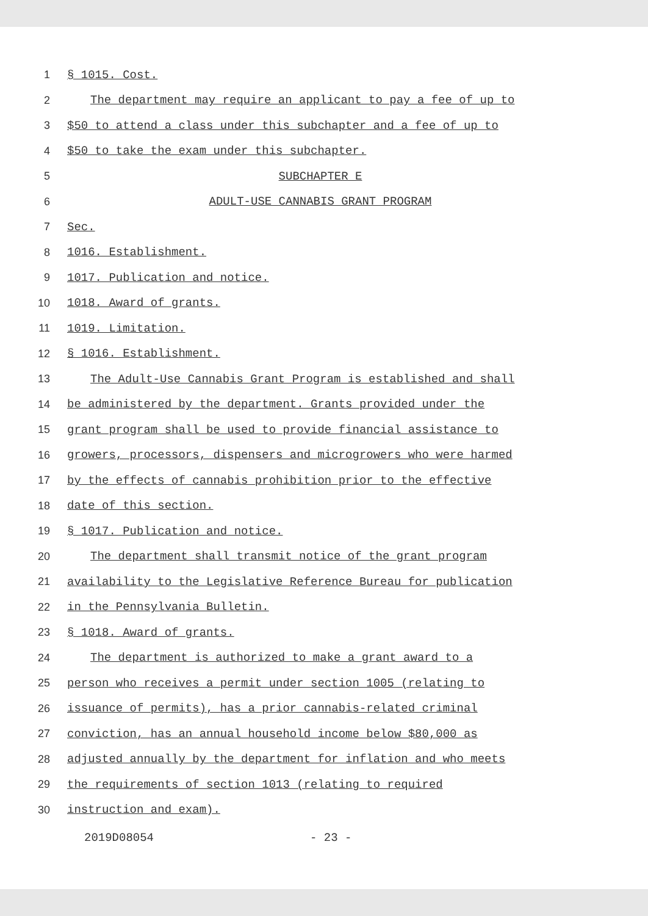1 § 1015. Cost.
2 The department may require an applicant to pay a fee of up to
3 $50 to attend a class under this subchapter and a fee of up to
4 $50 to take the exam under this subchapter.
5 SUBCHAPTER E
6 ADULT-USE CANNABIS GRANT PROGRAM
7 Sec.
8 1016. Establishment.
9 1017. Publication and notice.
10 1018. Award of grants.
11 1019. Limitation.
12 § 1016. Establishment.
13 The Adult-Use Cannabis Grant Program is established and shall
14 be administered by the department. Grants provided under the
15 grant program shall be used to provide financial assistance to
16 growers, processors, dispensers and microgrowers who were harmed
17 by the effects of cannabis prohibition prior to the effective
18 date of this section.
19 § 1017. Publication and notice.
20 The department shall transmit notice of the grant program
21 availability to the Legislative Reference Bureau for publication
22 in the Pennsylvania Bulletin.
23 § 1018. Award of grants.
24 The department is authorized to make a grant award to a
25 person who receives a permit under section 1005 (relating to
26 issuance of permits), has a prior cannabis-related criminal
27 conviction, has an annual household income below $80,000 as
28 adjusted annually by the department for inflation and who meets
29 the requirements of section 1013 (relating to required
30 instruction and exam).
2019D08054 - 23 -